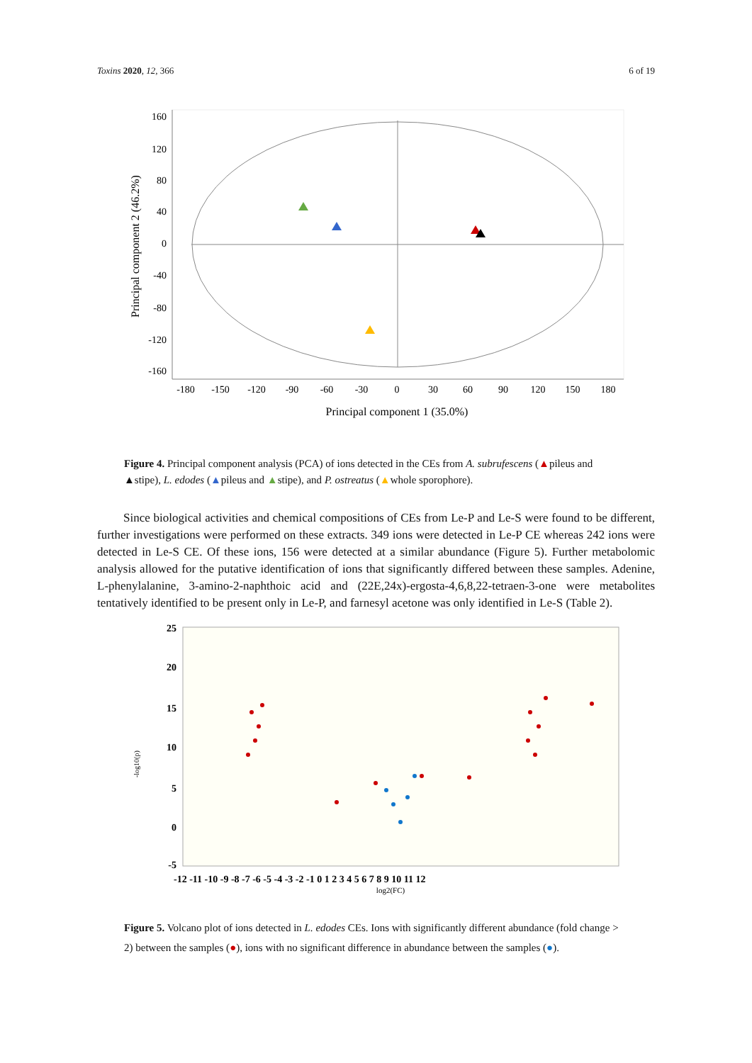Toxins 2020, 12, 366 6 of 19
160
120
80
40
0
-40
-80
-120
-160
-180
-150
-120
-90
-60
-30
0
30
60
90
120
150
180
Principal component 1 (35.0%)
Principal component 2 (46.2%)
Figure 4. Principal component analysis (PCA) of ions detected in the CEs from A. subrufescens (▲pileus and ▲stipe), L. edodes (▲pileus and ▲stipe), and P. ostreatus (▲whole sporophore).
Since biological activities and chemical compositions of CEs from Le-P and Le-S were found to be different, further investigations were performed on these extracts. 349 ions were detected in Le-P CE whereas 242 ions were detected in Le-S CE. Of these ions, 156 were detected at a similar abundance (Figure 5). Further metabolomic analysis allowed for the putative identification of ions that significantly differed between these samples. Adenine, L-phenylalanine, 3-amino-2-naphthoic acid and (22E,24x)-ergosta-4,6,8,22-tetraen-3-one were metabolites tentatively identified to be present only in Le-P, and farnesyl acetone was only identified in Le-S (Table 2).
25
20
15
10
5
0
-5
-12 -11 -10 -9 -8 -7 -6 -5 -4 -3 -2 -1 0 1 2 3 4 5 6 7 8 9 10 11 12
log2(FC)
-log10(p)
Figure 5. Volcano plot of ions detected in L. edodes CEs. Ions with significantly different abundance (fold change > 2) between the samples (●), ions with no significant difference in abundance between the samples (●).